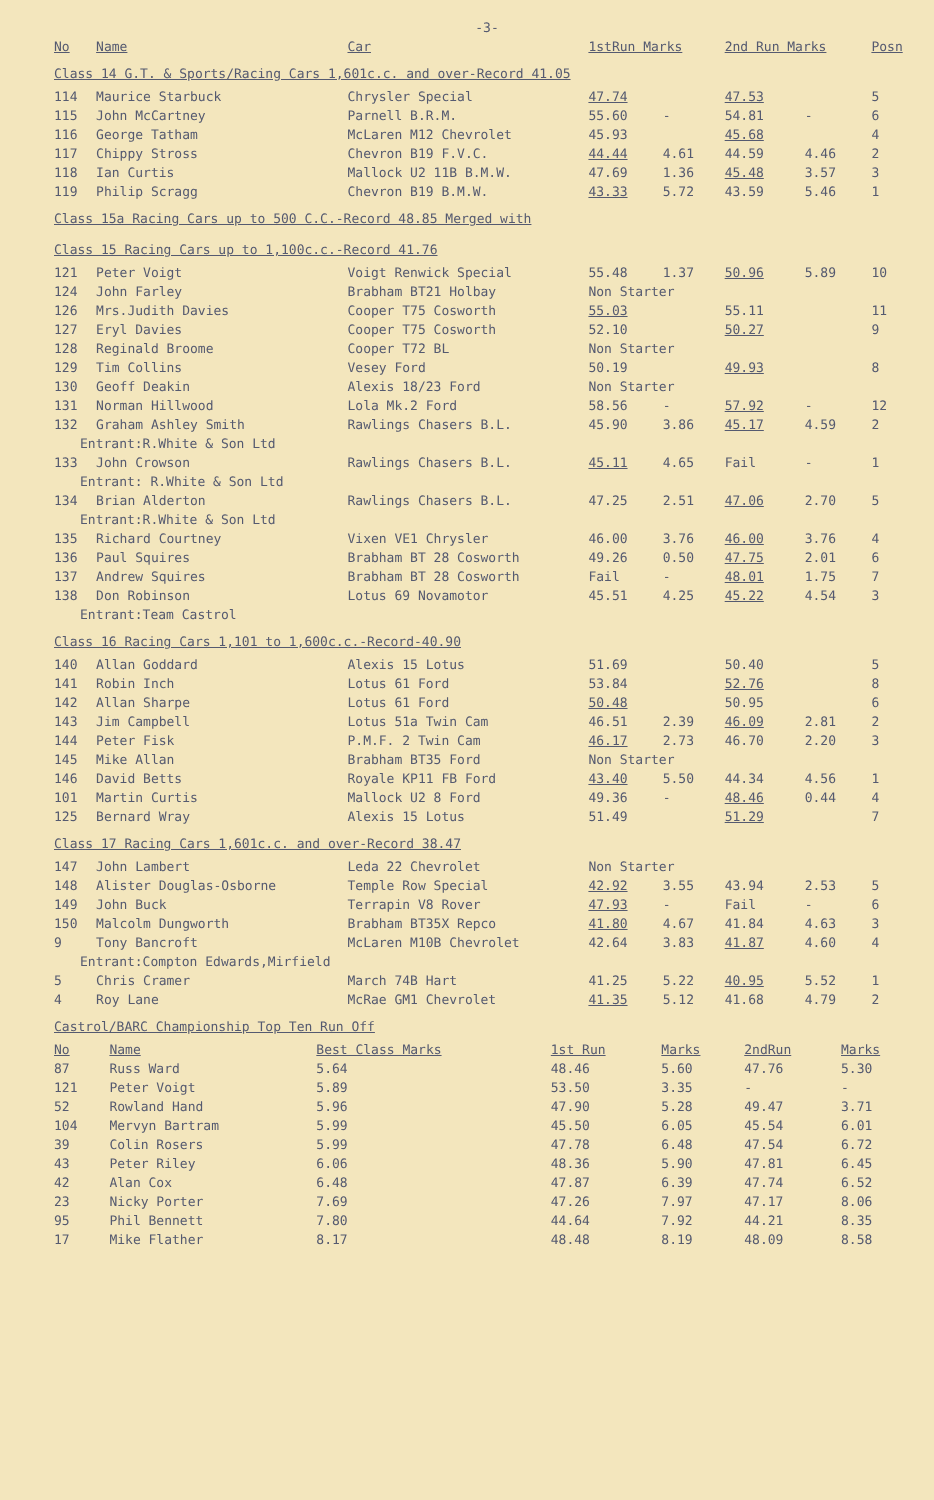-3-
| No | Name | Car | 1stRun Marks | | 2nd Run Marks | | Posn |
| --- | --- | --- | --- | --- | --- | --- | --- |
| Class 14 G.T. & Sports/Racing Cars 1,601c.c. and over-Record 41.05 | | | | | | | |
| 114 | Maurice Starbuck | Chrysler Special | 47.74 | | 47.53 | | 5 |
| 115 | John McCartney | Parnell B.R.M. | 55.60 | - | 54.81 | - | 6 |
| 116 | George Tatham | McLaren M12 Chevrolet | 45.93 | | 45.68 | | 4 |
| 117 | Chippy Stross | Chevron B19 F.V.C. | 44.44 | 4.61 | 44.59 | 4.46 | 2 |
| 118 | Ian Curtis | Mallock U2 11B B.M.W. | 47.69 | 1.36 | 45.48 | 3.57 | 3 |
| 119 | Philip Scragg | Chevron B19 B.M.W. | 43.33 | 5.72 | 43.59 | 5.46 | 1 |
| Class 15a Racing Cars up to 500 C.C.-Record 48.85 Merged with | | | | | | | |
| Class 15 Racing Cars up to 1,100c.c.-Record 41.76 | | | | | | | |
| 121 | Peter Voigt | Voigt Renwick Special | 55.48 | 1.37 | 50.96 | 5.89 | 10 |
| 124 | John Farley | Brabham BT21 Holbay | Non Starter | | | | |
| 126 | Mrs.Judith Davies | Cooper T75 Cosworth | 55.03 | | 55.11 | | 11 |
| 127 | Eryl Davies | Cooper T75 Cosworth | 52.10 | | 50.27 | | 9 |
| 128 | Reginald Broome | Cooper T72 BL | Non Starter | | | | |
| 129 | Tim Collins | Vesey Ford | 50.19 | | 49.93 | | 8 |
| 130 | Geoff Deakin | Alexis 18/23 Ford | Non Starter | | | | |
| 131 | Norman Hillwood | Lola Mk.2 Ford | 58.56 | - | 57.92 | - | 12 |
| 132 | Graham Ashley Smith | Rawlings Chasers B.L. | 45.90 | 3.86 | 45.17 | 4.59 | 2 |
| Entrant:R.White & Son Ltd | | | | | | | |
| 133 | John Crowson | Rawlings Chasers B.L. | 45.11 | 4.65 | Fail | - | 1 |
| Entrant: R.White & Son Ltd | | | | | | | |
| 134 | Brian Alderton | Rawlings Chasers B.L. | 47.25 | 2.51 | 47.06 | 2.70 | 5 |
| Entrant:R.White & Son Ltd | | | | | | | |
| 135 | Richard Courtney | Vixen VE1 Chrysler | 46.00 | 3.76 | 46.00 | 3.76 | 4 |
| 136 | Paul Squires | Brabham BT 28 Cosworth | 49.26 | 0.50 | 47.75 | 2.01 | 6 |
| 137 | Andrew Squires | Brabham BT 28 Cosworth | Fail | - | 48.01 | 1.75 | 7 |
| 138 | Don Robinson | Lotus 69 Novamotor | 45.51 | 4.25 | 45.22 | 4.54 | 3 |
| Entrant:Team Castrol | | | | | | | |
| Class 16 Racing Cars 1,101 to 1,600c.c.-Record-40.90 | | | | | | | |
| 140 | Allan Goddard | Alexis 15 Lotus | 51.69 | | 50.40 | | 5 |
| 141 | Robin Inch | Lotus 61 Ford | 53.84 | | 52.76 | | 8 |
| 142 | Allan Sharpe | Lotus 61 Ford | 50.48 | | 50.95 | | 6 |
| 143 | Jim Campbell | Lotus 51a Twin Cam | 46.51 | 2.39 | 46.09 | 2.81 | 2 |
| 144 | Peter Fisk | P.M.F. 2 Twin Cam | 46.17 | 2.73 | 46.70 | 2.20 | 3 |
| 145 | Mike Allan | Brabham BT35 Ford | Non Starter | | | | |
| 146 | David Betts | Royale KP11 FB Ford | 43.40 | 5.50 | 44.34 | 4.56 | 1 |
| 101 | Martin Curtis | Mallock U2 8 Ford | 49.36 | - | 48.46 | 0.44 | 4 |
| 125 | Bernard Wray | Alexis 15 Lotus | 51.49 | | 51.29 | | 7 |
| Class 17 Racing Cars 1,601c.c. and over-Record 38.47 | | | | | | | |
| 147 | John Lambert | Leda 22 Chevrolet | Non Starter | | | | |
| 148 | Alister Douglas-Osborne | Temple Row Special | 42.92 | 3.55 | 43.94 | 2.53 | 5 |
| 149 | John Buck | Terrapin V8 Rover | 47.93 | - | Fail | - | 6 |
| 150 | Malcolm Dungworth | Brabham BT35X Repco | 41.80 | 4.67 | 41.84 | 4.63 | 3 |
| 9 | Tony Bancroft | McLaren M10B Chevrolet | 42.64 | 3.83 | 41.87 | 4.60 | 4 |
| Entrant:Compton Edwards,Mirfield | | | | | | | |
| 5 | Chris Cramer | March 74B Hart | 41.25 | 5.22 | 40.95 | 5.52 | 1 |
| 4 | Roy Lane | McRae GM1 Chevrolet | 41.35 | 5.12 | 41.68 | 4.79 | 2 |
| Castrol/BARC Championship Top Ten Run Off | | | | | | | |
| No | Name | Best Class Marks | 1st Run | Marks | 2ndRun | Marks |
| --- | --- | --- | --- | --- | --- | --- |
| 87 | Russ Ward | 5.64 | 48.46 | 5.60 | 47.76 | 5.30 |
| 121 | Peter Voigt | 5.89 | 53.50 | 3.35 | - | - |
| 52 | Rowland Hand | 5.96 | 47.90 | 5.28 | 49.47 | 3.71 |
| 104 | Mervyn Bartram | 5.99 | 45.50 | 6.05 | 45.54 | 6.01 |
| 39 | Colin Rosers | 5.99 | 47.78 | 6.48 | 47.54 | 6.72 |
| 43 | Peter Riley | 6.06 | 48.36 | 5.90 | 47.81 | 6.45 |
| 42 | Alan Cox | 6.48 | 47.87 | 6.39 | 47.74 | 6.52 |
| 23 | Nicky Porter | 7.69 | 47.26 | 7.97 | 47.17 | 8.06 |
| 95 | Phil Bennett | 7.80 | 44.64 | 7.92 | 44.21 | 8.35 |
| 17 | Mike Flather | 8.17 | 48.48 | 8.19 | 48.09 | 8.58 |